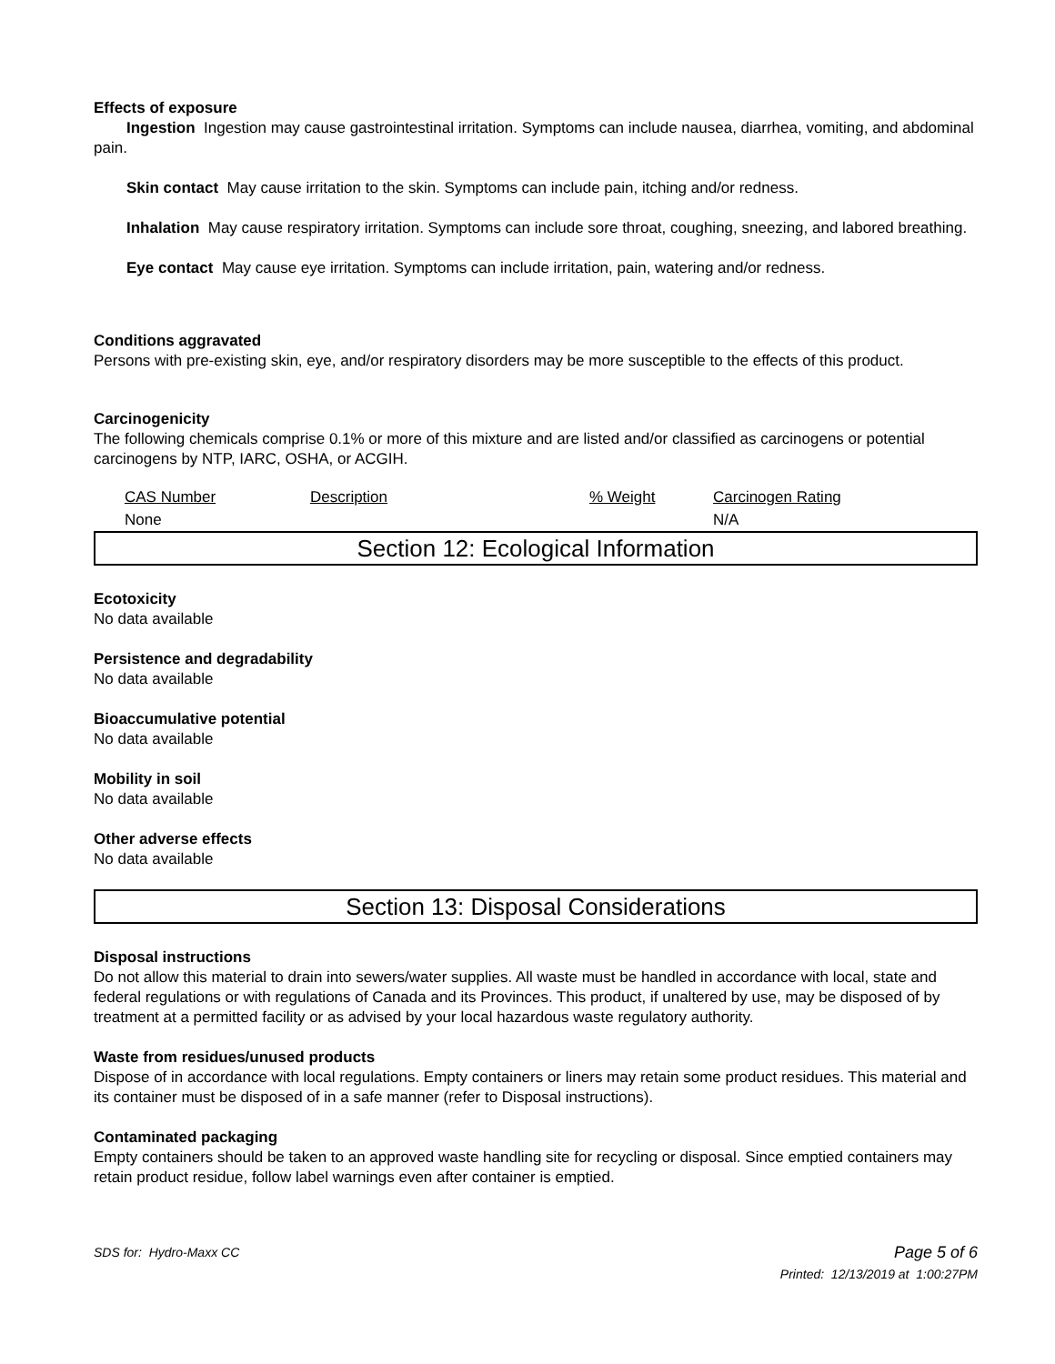Effects of exposure
Ingestion Ingestion may cause gastrointestinal irritation. Symptoms can include nausea, diarrhea, vomiting, and abdominal pain.
Skin contact May cause irritation to the skin. Symptoms can include pain, itching and/or redness.
Inhalation May cause respiratory irritation. Symptoms can include sore throat, coughing, sneezing, and labored breathing.
Eye contact May cause eye irritation. Symptoms can include irritation, pain, watering and/or redness.
Conditions aggravated
Persons with pre-existing skin, eye, and/or respiratory disorders may be more susceptible to the effects of this product.
Carcinogenicity
The following chemicals comprise 0.1% or more of this mixture and are listed and/or classified as carcinogens or potential carcinogens by NTP, IARC, OSHA, or ACGIH.
| CAS Number | Description | % Weight | Carcinogen Rating |
| None | | | N/A |
Section 12: Ecological Information
Ecotoxicity
No data available
Persistence and degradability
No data available
Bioaccumulative potential
No data available
Mobility in soil
No data available
Other adverse effects
No data available
Section 13: Disposal Considerations
Disposal instructions
Do not allow this material to drain into sewers/water supplies. All waste must be handled in accordance with local, state and federal regulations or with regulations of Canada and its Provinces. This product, if unaltered by use, may be disposed of by treatment at a permitted facility or as advised by your local hazardous waste regulatory authority.
Waste from residues/unused products
Dispose of in accordance with local regulations. Empty containers or liners may retain some product residues. This material and its container must be disposed of in a safe manner (refer to Disposal instructions).
Contaminated packaging
Empty containers should be taken to an approved waste handling site for recycling or disposal. Since emptied containers may retain product residue, follow label warnings even after container is emptied.
SDS for: Hydro-Maxx CC Page 5 of 6
Printed: 12/13/2019 at 1:00:27PM